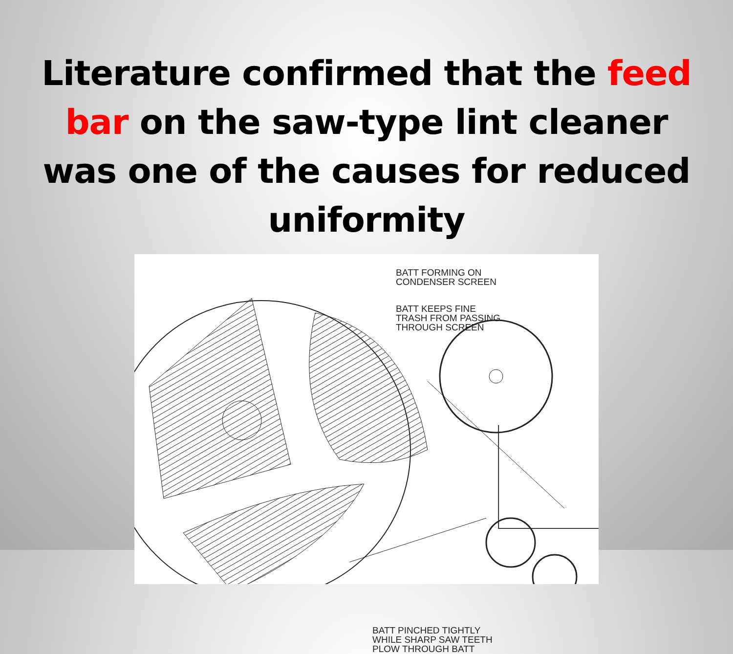Literature confirmed that the feed bar on the saw-type lint cleaner was one of the causes for reduced uniformity
BATT FORMING ON
CONDENSER SCREEN
BATT KEEPS FINE
TRASH FROM PASSING
THROUGH SCREEN
BATT PINCHED TIGHTLY
WHILE SHARP SAW TEETH
PLOW THROUGH BATT